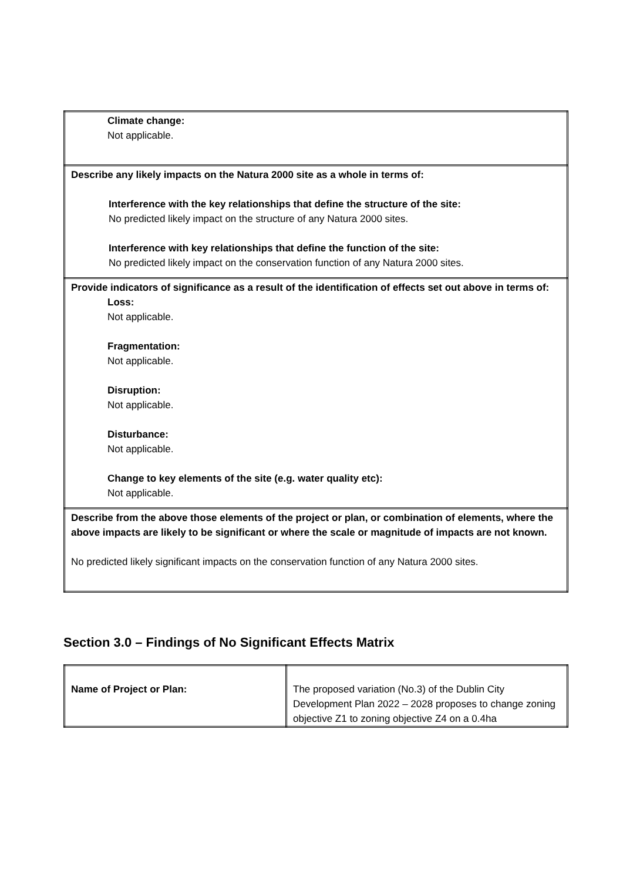| Climate change: Not applicable. |
| Describe any likely impacts on the Natura 2000 site as a whole in terms of: Interference with the key relationships that define the structure of the site: No predicted likely impact on the structure of any Natura 2000 sites. Interference with key relationships that define the function of the site: No predicted likely impact on the conservation function of any Natura 2000 sites. |
| Provide indicators of significance as a result of the identification of effects set out above in terms of: Loss: Not applicable. Fragmentation: Not applicable. Disruption: Not applicable. Disturbance: Not applicable. Change to key elements of the site (e.g. water quality etc): Not applicable. |
| Describe from the above those elements of the project or plan, or combination of elements, where the above impacts are likely to be significant or where the scale or magnitude of impacts are not known. No predicted likely significant impacts on the conservation function of any Natura 2000 sites. |
Section 3.0 – Findings of No Significant Effects Matrix
| Name of Project or Plan: | The proposed variation (No.3) of the Dublin City Development Plan 2022 – 2028 proposes to change zoning objective Z1 to zoning objective Z4 on a 0.4ha |